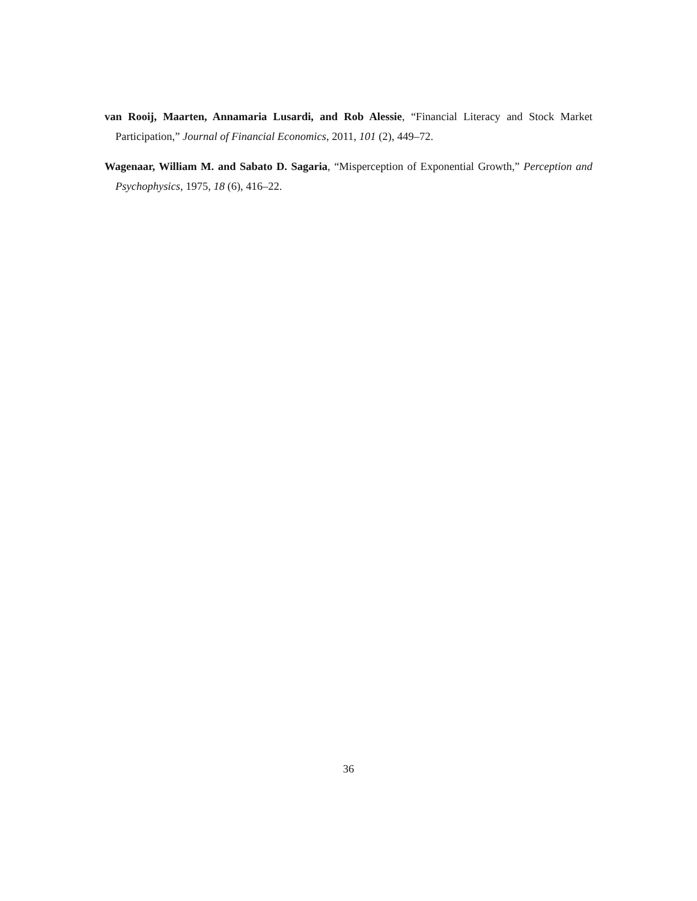van Rooij, Maarten, Annamaria Lusardi, and Rob Alessie, “Financial Literacy and Stock Market Participation,” Journal of Financial Economics, 2011, 101 (2), 449–72.
Wagenaar, William M. and Sabato D. Sagaria, “Misperception of Exponential Growth,” Perception and Psychophysics, 1975, 18 (6), 416–22.
36